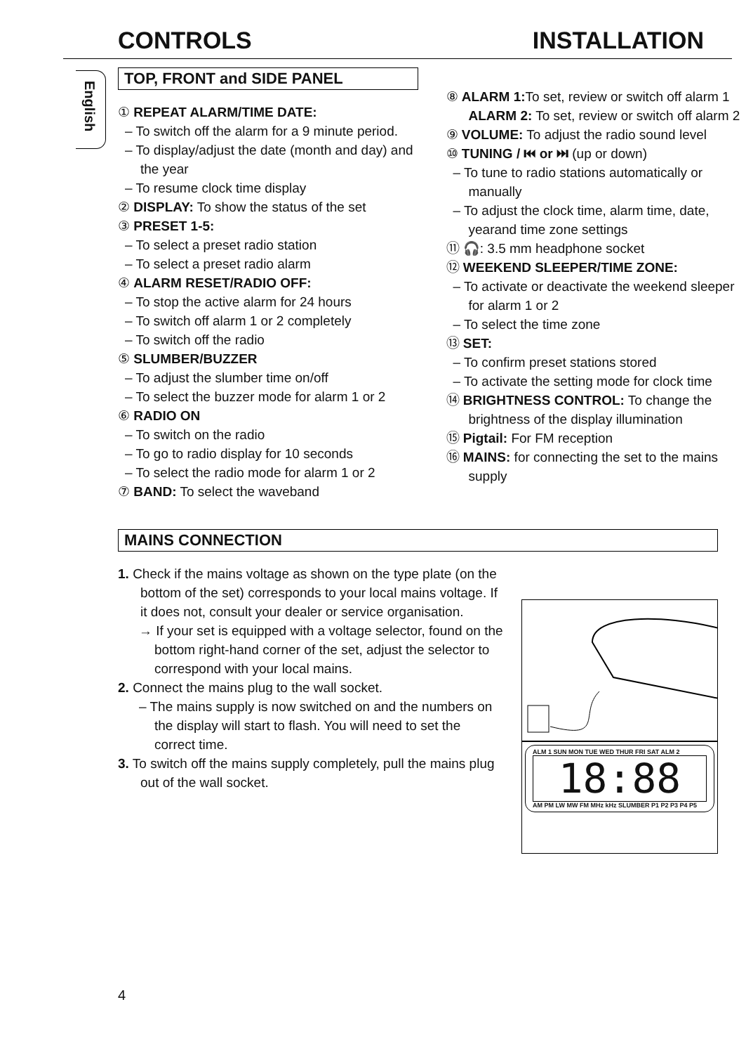CONTROLS INSTALLATION
English
TOP, FRONT and SIDE PANEL
① REPEAT ALARM/TIME DATE:
– To switch off the alarm for a 9 minute period.
– To display/adjust the date (month and day) and the year
– To resume clock time display
② DISPLAY: To show the status of the set
③ PRESET 1-5:
– To select a preset radio station
– To select a preset radio alarm
④ ALARM RESET/RADIO OFF:
– To stop the active alarm for 24 hours
– To switch off alarm 1 or 2 completely
– To switch off the radio
⑤ SLUMBER/BUZZER
– To adjust the slumber time on/off
– To select the buzzer mode for alarm 1 or 2
⑥ RADIO ON
– To switch on the radio
– To go to radio display for 10 seconds
– To select the radio mode for alarm 1 or 2
⑦ BAND: To select the waveband
⑧ ALARM 1: To set, review or switch off alarm 1
ALARM 2: To set, review or switch off alarm 2
⑨ VOLUME: To adjust the radio sound level
⑩ TUNING / ⏮ or ⏭ (up or down)
– To tune to radio stations automatically or manually
– To adjust the clock time, alarm time, date, yearand time zone settings
⑪ 🎧: 3.5 mm headphone socket
⑫ WEEKEND SLEEPER/TIME ZONE:
– To activate or deactivate the weekend sleeper for alarm 1 or 2
– To select the time zone
⑬ SET:
– To confirm preset stations stored
– To activate the setting mode for clock time
⑭ BRIGHTNESS CONTROL: To change the brightness of the display illumination
⑮ Pigtail: For FM reception
⑯ MAINS: for connecting the set to the mains supply
MAINS CONNECTION
1. Check if the mains voltage as shown on the type plate (on the bottom of the set) corresponds to your local mains voltage. If it does not, consult your dealer or service organisation.
→ If your set is equipped with a voltage selector, found on the bottom right-hand corner of the set, adjust the selector to correspond with your local mains.
2. Connect the mains plug to the wall socket.
– The mains supply is now switched on and the numbers on the display will start to flash. You will need to set the correct time.
3. To switch off the mains supply completely, pull the mains plug out of the wall socket.
ALM 1 SUN MON TUE WED THUR FRI SAT ALM 2
18:88
AM PM LW MW FM MHz kHz SLUMBER P1 P2 P3 P4 P5
4